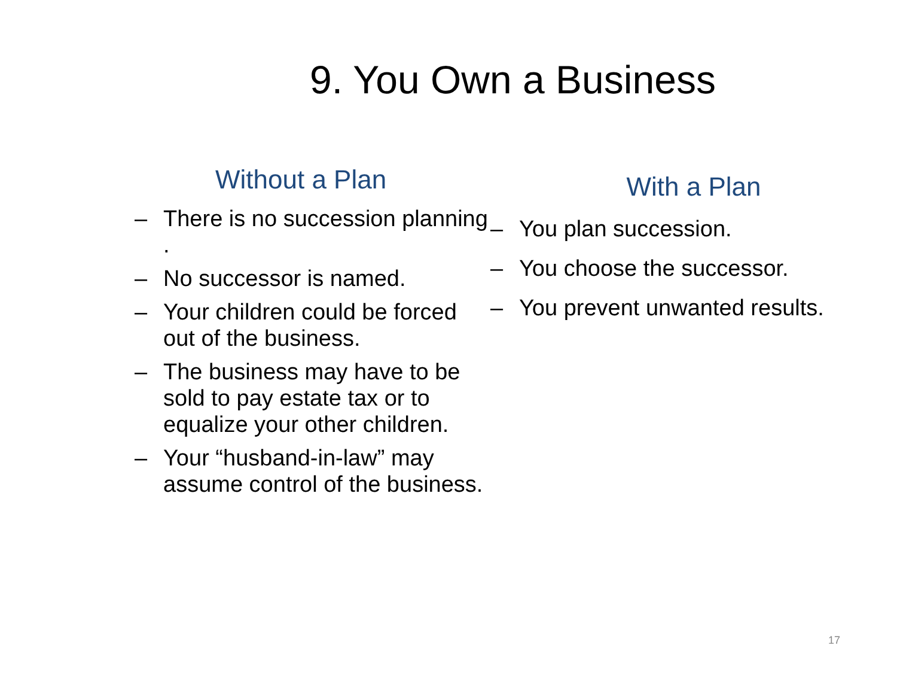9. You Own a Business
Without a Plan
– There is no succession planning .
– No successor is named.
– Your children could be forced out of the business.
– The business may have to be sold to pay estate tax or to equalize your other children.
– Your “husband-in-law” may assume control of the business.
With a Plan
– You plan succession.
– You choose the successor.
– You prevent unwanted results.
17